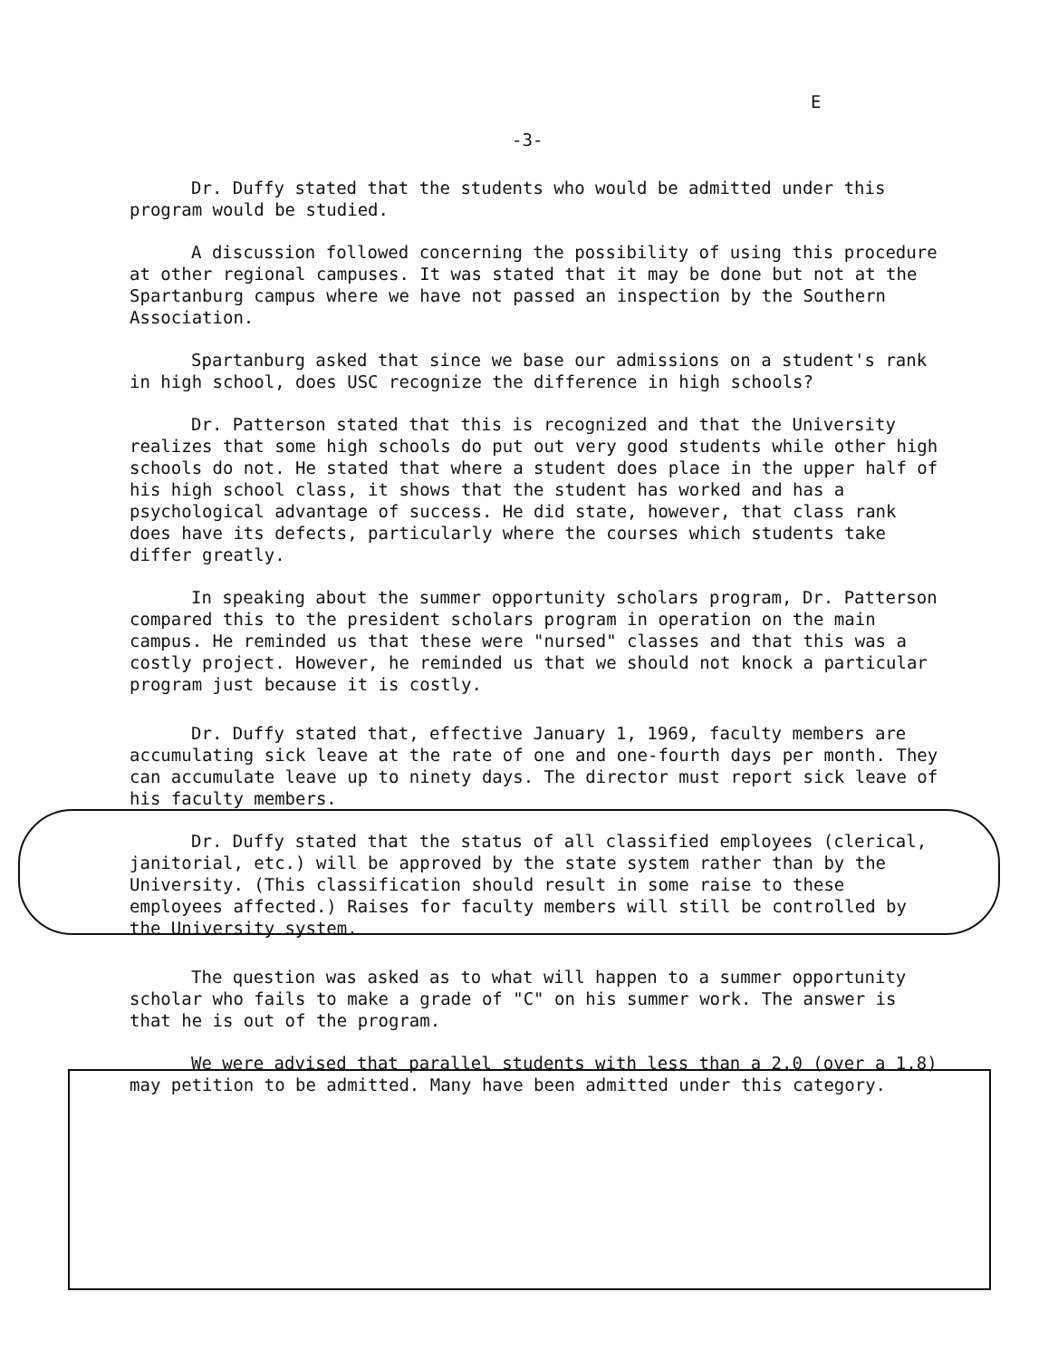-3-
E
Dr. Duffy stated that the students who would be admitted under this program would be studied.
A discussion followed concerning the possibility of using this procedure at other regional campuses. It was stated that it may be done but not at the Spartanburg campus where we have not passed an inspection by the Southern Association.
Spartanburg asked that since we base our admissions on a student's rank in high school, does USC recognize the difference in high schools?
Dr. Patterson stated that this is recognized and that the University realizes that some high schools do put out very good students while other high schools do not. He stated that where a student does place in the upper half of his high school class, it shows that the student has worked and has a psychological advantage of success. He did state, however, that class rank does have its defects, particularly where the courses which students take differ greatly.
In speaking about the summer opportunity scholars program, Dr. Patterson compared this to the president scholars program in operation on the main campus. He reminded us that these were "nursed" classes and that this was a costly project. However, he reminded us that we should not knock a particular program just because it is costly.
Dr. Duffy stated that, effective January 1, 1969, faculty members are accumulating sick leave at the rate of one and one-fourth days per month. They can accumulate leave up to ninety days. The director must report sick leave of his faculty members.
Dr. Duffy stated that the status of all classified employees (clerical, janitorial, etc.) will be approved by the state system rather than by the University. (This classification should result in some raise to these employees affected.) Raises for faculty members will still be controlled by the University system.
The question was asked as to what will happen to a summer opportunity scholar who fails to make a grade of "C" on his summer work. The answer is that he is out of the program.
We were advised that parallel students with less than a 2.0 (over a 1.8) may petition to be admitted. Many have been admitted under this category.